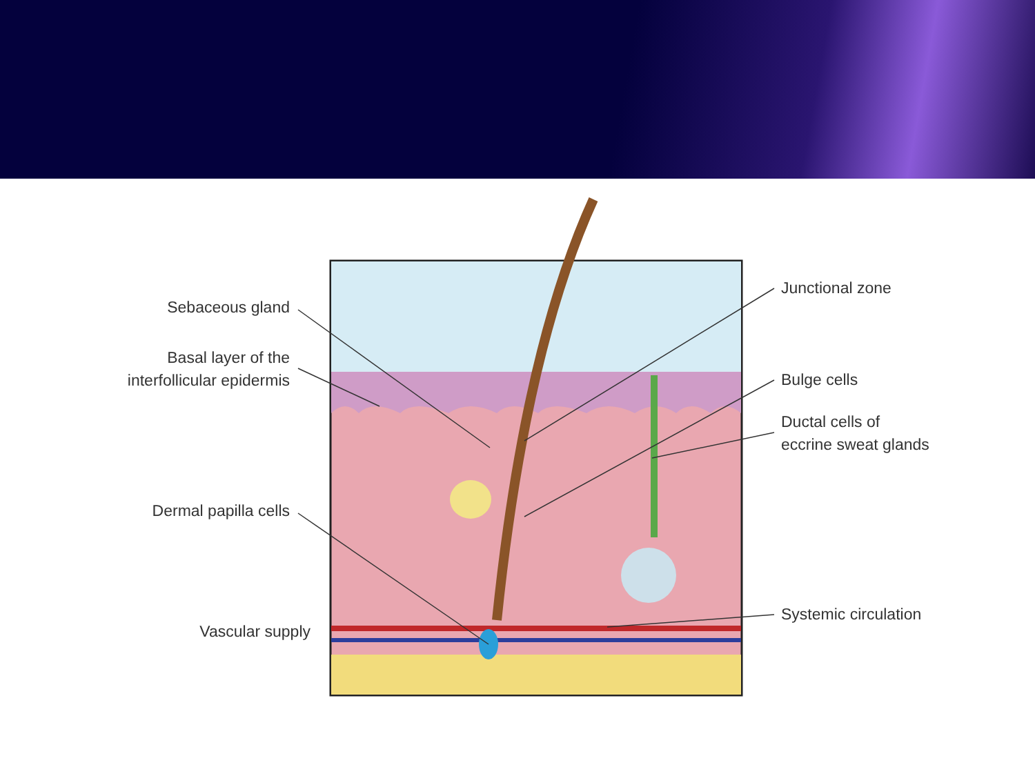Sebaceous gland
Basal layer of the
interfollicular epidermis
Dermal papilla cells
Vascular supply
Junctional zone
Bulge cells
Ductal cells of
eccrine sweat glands
Systemic circulation